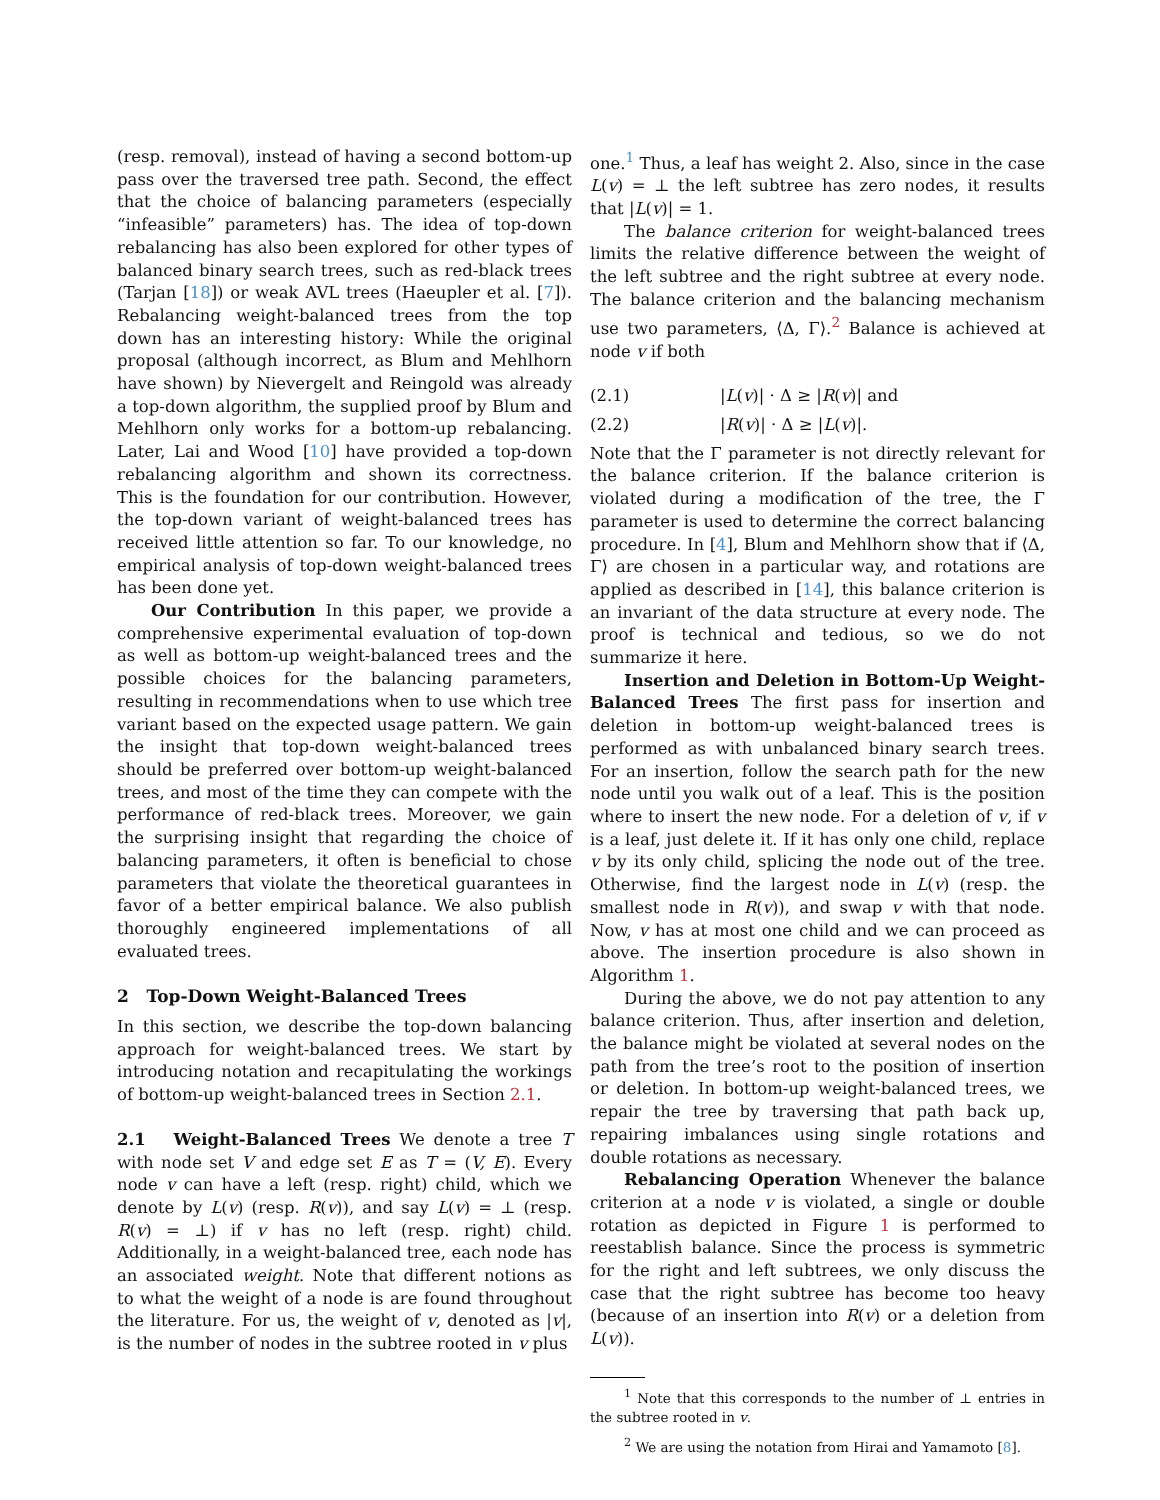(resp. removal), instead of having a second bottom-up pass over the traversed tree path. Second, the effect that the choice of balancing parameters (especially “infeasible” parameters) has. The idea of top-down rebalancing has also been explored for other types of balanced binary search trees, such as red-black trees (Tarjan [18]) or weak AVL trees (Haeupler et al. [7]). Rebalancing weight-balanced trees from the top down has an interesting history: While the original proposal (although incorrect, as Blum and Mehlhorn have shown) by Nievergelt and Reingold was already a top-down algorithm, the supplied proof by Blum and Mehlhorn only works for a bottom-up rebalancing. Later, Lai and Wood [10] have provided a top-down rebalancing algorithm and shown its correctness. This is the foundation for our contribution. However, the top-down variant of weight-balanced trees has received little attention so far. To our knowledge, no empirical analysis of top-down weight-balanced trees has been done yet.
Our Contribution In this paper, we provide a comprehensive experimental evaluation of top-down as well as bottom-up weight-balanced trees and the possible choices for the balancing parameters, resulting in recommendations when to use which tree variant based on the expected usage pattern. We gain the insight that top-down weight-balanced trees should be preferred over bottom-up weight-balanced trees, and most of the time they can compete with the performance of red-black trees. Moreover, we gain the surprising insight that regarding the choice of balancing parameters, it often is beneficial to chose parameters that violate the theoretical guarantees in favor of a better empirical balance. We also publish thoroughly engineered implementations of all evaluated trees.
2 Top-Down Weight-Balanced Trees
In this section, we describe the top-down balancing approach for weight-balanced trees. We start by introducing notation and recapitulating the workings of bottom-up weight-balanced trees in Section 2.1.
2.1 Weight-Balanced Trees We denote a tree T with node set V and edge set E as T = (V, E). Every node v can have a left (resp. right) child, which we denote by L(v) (resp. R(v)), and say L(v) = ⊥ (resp. R(v) = ⊥) if v has no left (resp. right) child. Additionally, in a weight-balanced tree, each node has an associated weight. Note that different notions as to what the weight of a node is are found throughout the literature. For us, the weight of v, denoted as |v|, is the number of nodes in the subtree rooted in v plus
one.<sup>1</sup> Thus, a leaf has weight 2. Also, since in the case L(v) = ⊥ the left subtree has zero nodes, it results that |L(v)| = 1.
The balance criterion for weight-balanced trees limits the relative difference between the weight of the left subtree and the right subtree at every node. The balance criterion and the balancing mechanism use two parameters, ⟨Δ, Γ⟩.<sup>2</sup> Balance is achieved at node v if both
(2.1) |L(v)| · Δ ≥ |R(v)| and
(2.2) |R(v)| · Δ ≥ |L(v)|.
Note that the Γ parameter is not directly relevant for the balance criterion. If the balance criterion is violated during a modification of the tree, the Γ parameter is used to determine the correct balancing procedure. In [4], Blum and Mehlhorn show that if ⟨Δ, Γ⟩ are chosen in a particular way, and rotations are applied as described in [14], this balance criterion is an invariant of the data structure at every node. The proof is technical and tedious, so we do not summarize it here.
Insertion and Deletion in Bottom-Up Weight-Balanced Trees The first pass for insertion and deletion in bottom-up weight-balanced trees is performed as with unbalanced binary search trees. For an insertion, follow the search path for the new node until you walk out of a leaf. This is the position where to insert the new node. For a deletion of v, if v is a leaf, just delete it. If it has only one child, replace v by its only child, splicing the node out of the tree. Otherwise, find the largest node in L(v) (resp. the smallest node in R(v)), and swap v with that node. Now, v has at most one child and we can proceed as above. The insertion procedure is also shown in Algorithm 1.
During the above, we do not pay attention to any balance criterion. Thus, after insertion and deletion, the balance might be violated at several nodes on the path from the tree’s root to the position of insertion or deletion. In bottom-up weight-balanced trees, we repair the tree by traversing that path back up, repairing imbalances using single rotations and double rotations as necessary.
Rebalancing Operation Whenever the balance criterion at a node v is violated, a single or double rotation as depicted in Figure 1 is performed to reestablish balance. Since the process is symmetric for the right and left subtrees, we only discuss the case that the right subtree has become too heavy (because of an insertion into R(v) or a deletion from L(v)).
<sup>1</sup> Note that this corresponds to the number of ⊥ entries in the subtree rooted in v.
<sup>2</sup> We are using the notation from Hirai and Yamamoto [8].